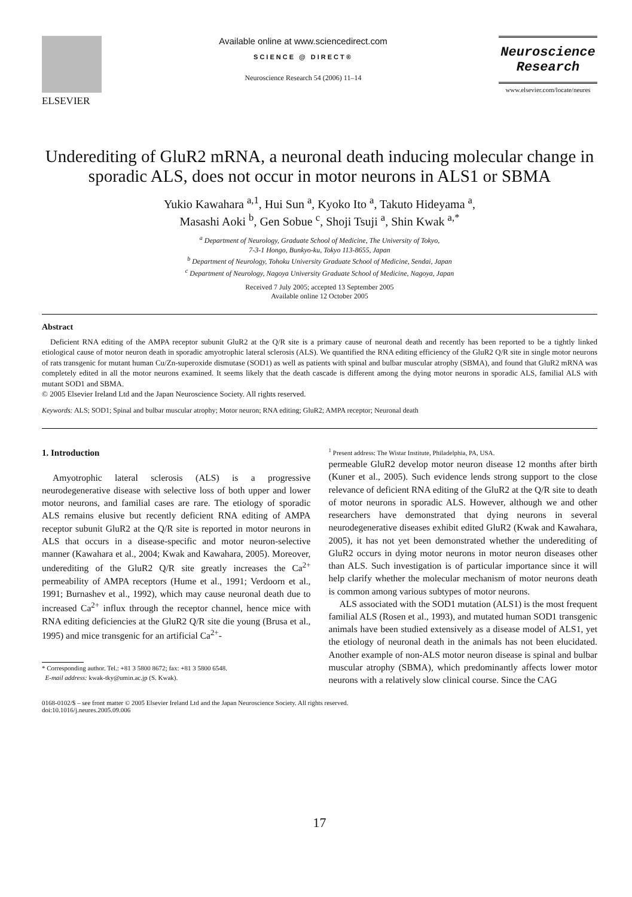ELSEVIER Available online at www.sciencedirect.com
SCIENCE @ DIRECT®
Neuroscience Research 54 (2006) 11–14
Neuroscience
Research
www.elsevier.com/locate/neures
Underediting of GluR2 mRNA, a neuronal death inducing molecular change in sporadic ALS, does not occur in motor neurons in ALS1 or SBMA
Yukio Kawahara <sup>a,1</sup>, Hui Sun <sup>a</sup>, Kyoko Ito <sup>a</sup>, Takuto Hideyama <sup>a</sup>,
Masashi Aoki <sup>b</sup>, Gen Sobue <sup>c</sup>, Shoji Tsuji <sup>a</sup>, Shin Kwak <sup>a,*</sup>
<sup>a</sup> Department of Neurology, Graduate School of Medicine, The University of Tokyo,
7-3-1 Hongo, Bunkyo-ku, Tokyo 113-8655, Japan
<sup>b</sup> Department of Neurology, Tohoku University Graduate School of Medicine, Sendai, Japan
<sup>c</sup> Department of Neurology, Nagoya University Graduate School of Medicine, Nagoya, Japan
Received 7 July 2005; accepted 13 September 2005
Available online 12 October 2005
Abstract
Deficient RNA editing of the AMPA receptor subunit GluR2 at the Q/R site is a primary cause of neuronal death and recently has been reported to be a tightly linked etiological cause of motor neuron death in sporadic amyotrophic lateral sclerosis (ALS). We quantified the RNA editing efficiency of the GluR2 Q/R site in single motor neurons of rats transgenic for mutant human Cu/Zn-superoxide dismutase (SOD1) as well as patients with spinal and bulbar muscular atrophy (SBMA), and found that GluR2 mRNA was completely edited in all the motor neurons examined. It seems likely that the death cascade is different among the dying motor neurons in sporadic ALS, familial ALS with mutant SOD1 and SBMA.
© 2005 Elsevier Ireland Ltd and the Japan Neuroscience Society. All rights reserved.
Keywords: ALS; SOD1; Spinal and bulbar muscular atrophy; Motor neuron; RNA editing; GluR2; AMPA receptor; Neuronal death
1. Introduction
Amyotrophic lateral sclerosis (ALS) is a progressive neurodegenerative disease with selective loss of both upper and lower motor neurons, and familial cases are rare. The etiology of sporadic ALS remains elusive but recently deficient RNA editing of AMPA receptor subunit GluR2 at the Q/R site is reported in motor neurons in ALS that occurs in a disease-specific and motor neuron-selective manner (Kawahara et al., 2004; Kwak and Kawahara, 2005). Moreover, underediting of the GluR2 Q/R site greatly increases the Ca<sup>2+</sup> permeability of AMPA receptors (Hume et al., 1991; Verdoorn et al., 1991; Burnashev et al., 1992), which may cause neuronal death due to increased Ca<sup>2+</sup> influx through the receptor channel, hence mice with RNA editing deficiencies at the GluR2 Q/R site die young (Brusa et al., 1995) and mice transgenic for an artificial Ca<sup>2+</sup>-
* Corresponding author. Tel.: +81 3 5800 8672; fax: +81 3 5800 6548.
E-mail address: kwak-tky@umin.ac.jp (S. Kwak).
<sup>1</sup> Present address: The Wistar Institute, Philadelphia, PA, USA.
permeable GluR2 develop motor neuron disease 12 months after birth (Kuner et al., 2005). Such evidence lends strong support to the close relevance of deficient RNA editing of the GluR2 at the Q/R site to death of motor neurons in sporadic ALS. However, although we and other researchers have demonstrated that dying neurons in several neurodegenerative diseases exhibit edited GluR2 (Kwak and Kawahara, 2005), it has not yet been demonstrated whether the underediting of GluR2 occurs in dying motor neurons in motor neuron diseases other than ALS. Such investigation is of particular importance since it will help clarify whether the molecular mechanism of motor neurons death is common among various subtypes of motor neurons.
ALS associated with the SOD1 mutation (ALS1) is the most frequent familial ALS (Rosen et al., 1993), and mutated human SOD1 transgenic animals have been studied extensively as a disease model of ALS1, yet the etiology of neuronal death in the animals has not been elucidated. Another example of non-ALS motor neuron disease is spinal and bulbar muscular atrophy (SBMA), which predominantly affects lower motor neurons with a relatively slow clinical course. Since the CAG
0168-0102/$ – see front matter © 2005 Elsevier Ireland Ltd and the Japan Neuroscience Society. All rights reserved.
doi:10.1016/j.neures.2005.09.006
17